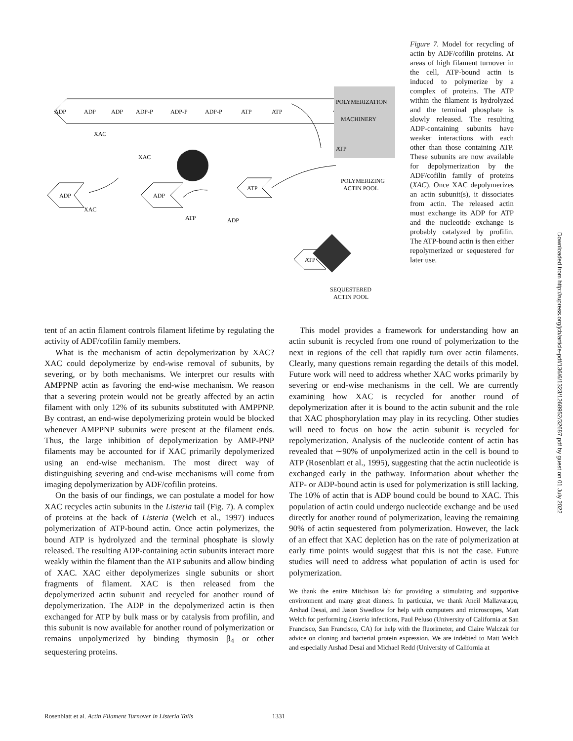ADP
ADP
ADP
ADP-P
ADP-P
ADP-P
ATP
ATP
POLYMERIZATION
MACHINERY
ATP
XAC
XAC
ADP
XAC
ADP
ATP
ATP
ADP
POLYMERIZING
ACTIN POOL
ATP
SEQUESTERED
ACTIN POOL
Figure 7. Model for recycling of actin by ADF/cofilin proteins. At areas of high filament turnover in the cell, ATP-bound actin is induced to polymerize by a complex of proteins. The ATP within the filament is hydrolyzed and the terminal phosphate is slowly released. The resulting ADP-containing subunits have weaker interactions with each other than those containing ATP. These subunits are now available for depolymerization by the ADF/cofilin family of proteins (XAC). Once XAC depolymerizes an actin subunit(s), it dissociates from actin. The released actin must exchange its ADP for ATP and the nucleotide exchange is probably catalyzed by profilin. The ATP-bound actin is then either repolymerized or sequestered for later use.
tent of an actin filament controls filament lifetime by regulating the activity of ADF/cofilin family members.
What is the mechanism of actin depolymerization by XAC? XAC could depolymerize by end-wise removal of subunits, by severing, or by both mechanisms. We interpret our results with AMPPNP actin as favoring the end-wise mechanism. We reason that a severing protein would not be greatly affected by an actin filament with only 12% of its subunits substituted with AMPPNP. By contrast, an end-wise depolymerizing protein would be blocked whenever AMPPNP subunits were present at the filament ends. Thus, the large inhibition of depolymerization by AMP-PNP filaments may be accounted for if XAC primarily depolymerized using an end-wise mechanism. The most direct way of distinguishing severing and end-wise mechanisms will come from imaging depolymerization by ADF/cofilin proteins.
On the basis of our findings, we can postulate a model for how XAC recycles actin subunits in the Listeria tail (Fig. 7). A complex of proteins at the back of Listeria (Welch et al., 1997) induces polymerization of ATP-bound actin. Once actin polymerizes, the bound ATP is hydrolyzed and the terminal phosphate is slowly released. The resulting ADP-containing actin subunits interact more weakly within the filament than the ATP subunits and allow binding of XAC. XAC either depolymerizes single subunits or short fragments of filament. XAC is then released from the depolymerized actin subunit and recycled for another round of depolymerization. The ADP in the depolymerized actin is then exchanged for ATP by bulk mass or by catalysis from profilin, and this subunit is now available for another round of polymerization or remains unpolymerized by binding thymosin β<sub>4</sub> or other sequestering proteins.
This model provides a framework for understanding how an actin subunit is recycled from one round of polymerization to the next in regions of the cell that rapidly turn over actin filaments. Clearly, many questions remain regarding the details of this model. Future work will need to address whether XAC works primarily by severing or end-wise mechanisms in the cell. We are currently examining how XAC is recycled for another round of depolymerization after it is bound to the actin subunit and the role that XAC phosphorylation may play in its recycling. Other studies will need to focus on how the actin subunit is recycled for repolymerization. Analysis of the nucleotide content of actin has revealed that ∼90% of unpolymerized actin in the cell is bound to ATP (Rosenblatt et al., 1995), suggesting that the actin nucleotide is exchanged early in the pathway. Information about whether the ATP- or ADP-bound actin is used for polymerization is still lacking. The 10% of actin that is ADP bound could be bound to XAC. This population of actin could undergo nucleotide exchange and be used directly for another round of polymerization, leaving the remaining 90% of actin sequestered from polymerization. However, the lack of an effect that XAC depletion has on the rate of polymerization at early time points would suggest that this is not the case. Future studies will need to address what population of actin is used for polymerization.
We thank the entire Mitchison lab for providing a stimulating and supportive environment and many great dinners. In particular, we thank Aneil Mallavarapu, Arshad Desai, and Jason Swedlow for help with computers and microscopes, Matt Welch for performing Listeria infections, Paul Peluso (University of California at San Francisco, San Francisco, CA) for help with the fluorimeter, and Claire Walczak for advice on cloning and bacterial protein expression. We are indebted to Matt Welch and especially Arshad Desai and Michael Redd (University of California at
Downloaded from http://rupress.org/jcb/article-pdf/136/6/1323/1268952/32687.pdf by guest on 01 July 2022
Rosenblatt et al. Actin Filament Turnover in Listeria Tails 1331